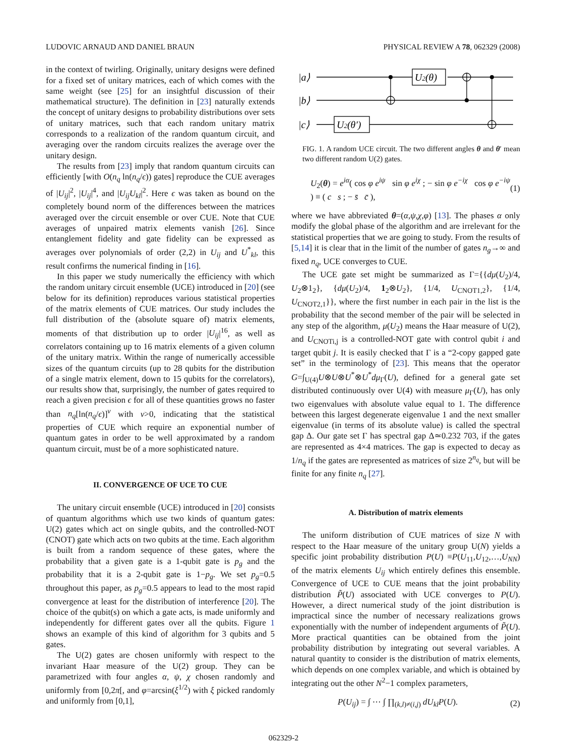LUDOVIC ARNAUD AND DANIEL BRAUN PHYSICAL REVIEW A 78, 062329 (2008)
in the context of twirling. Originally, unitary designs were defined for a fixed set of unitary matrices, each of which comes with the same weight (see [25] for an insightful discussion of their mathematical structure). The definition in [23] naturally extends the concept of unitary designs to probability distributions over sets of unitary matrices, such that each random unitary matrix corresponds to a realization of the random quantum circuit, and averaging over the random circuits realizes the average over the unitary design.
The results from [23] imply that random quantum circuits can efficiently [with O(n<sub>q</sub> ln(n<sub>q</sub>/ϵ)) gates] reproduce the CUE averages of |U<sub>ij</sub>|<sup>2</sup>, |U<sub>ij</sub>|<sup>4</sup>, and |U<sub>ij</sub>U<sub>kl</sub>|<sup>2</sup>. Here ϵ was taken as bound on the completely bound norm of the differences between the matrices averaged over the circuit ensemble or over CUE. Note that CUE averages of unpaired matrix elements vanish [26]. Since entanglement fidelity and gate fidelity can be expressed as averages over polynomials of order (2,2) in U<sub>ij</sub> and U<sup>*</sup><sub>kl</sub>, this result confirms the numerical finding in [16].
In this paper we study numerically the efficiency with which the random unitary circuit ensemble (UCE) introduced in [20] (see below for its definition) reproduces various statistical properties of the matrix elements of CUE matrices. Our study includes the full distribution of the (absolute square of) matrix elements, moments of that distribution up to order |U<sub>ij</sub>|<sup>16</sup>, as well as correlators containing up to 16 matrix elements of a given column of the unitary matrix. Within the range of numerically accessible sizes of the quantum circuits (up to 28 qubits for the distribution of a single matrix element, down to 15 qubits for the correlators), our results show that, surprisingly, the number of gates required to reach a given precision ϵ for all of these quantities grows no faster than n<sub>q</sub>[ln(n<sub>q</sub>/ϵ)]<sup>ν</sup> with ν>0, indicating that the statistical properties of CUE which require an exponential number of quantum gates in order to be well approximated by a random quantum circuit, must be of a more sophisticated nature.
II. CONVERGENCE OF UCE TO CUE
The unitary circuit ensemble (UCE) introduced in [20] consists of quantum algorithms which use two kinds of quantum gates: U(2) gates which act on single qubits, and the controlled-NOT (CNOT) gate which acts on two qubits at the time. Each algorithm is built from a random sequence of these gates, where the probability that a given gate is a 1-qubit gate is p<sub>g</sub> and the probability that it is a 2-qubit gate is 1−p<sub>g</sub>. We set p<sub>g</sub>=0.5 throughout this paper, as p<sub>g</sub>=0.5 appears to lead to the most rapid convergence at least for the distribution of interference [20]. The choice of the qubit(s) on which a gate acts, is made uniformly and independently for different gates over all the qubits. Figure 1 shows an example of this kind of algorithm for 3 qubits and 5 gates.
The U(2) gates are chosen uniformly with respect to the invariant Haar measure of the U(2) group. They can be parametrized with four angles α, ψ, χ chosen randomly and uniformly from [0,2π[, and φ=arcsin(ξ<sup>1/2</sup>) with ξ picked randomly and uniformly from [0,1],
|a⟩
|b⟩
|c⟩
U2(θ)
U2(θ′)
FIG. 1. A random UCE circuit. The two different angles θ and θ′ mean two different random U(2) gates.
U<sub>2</sub>(θ) = e<sup>iα</sup>( cos φ e<sup>iψ</sup> sin φ e<sup>iχ</sup> ; − sin φ e<sup>−iχ</sup> cos φ e<sup>−iψ</sup> ) ≡ ( c s ; − s̄ c̄ ), (1)
where we have abbreviated θ=(α,ψ,χ,φ) [13]. The phases α only modify the global phase of the algorithm and are irrelevant for the statistical properties that we are going to study. From the results of [5,14] it is clear that in the limit of the number of gates n<sub>g</sub>→∞ and fixed n<sub>q</sub>, UCE converges to CUE.
The UCE gate set might be summarized as Γ={{dμ(U<sub>2</sub>)/4, U<sub>2</sub>⊗1<sub>2</sub>}, {dμ(U<sub>2</sub>)/4, 1<sub>2</sub>⊗U<sub>2</sub>}, {1/4, U<sub>CNOT1,2</sub>}, {1/4, U<sub>CNOT2,1</sub>}}, where the first number in each pair in the list is the probability that the second member of the pair will be selected in any step of the algorithm, μ(U<sub>2</sub>) means the Haar measure of U(2), and U<sub>CNOTi,j</sub> is a controlled-NOT gate with control qubit i and target qubit j. It is easily checked that Γ is a “2-copy gapped gate set” in the terminology of [23]. This means that the operator G=∫<sub>U(4)</sub>U⊗U⊗U<sup>*</sup>⊗U<sup>*</sup>dμ<sub>Γ</sub>(U), defined for a general gate set distributed continuously over U(4) with measure μ<sub>Γ</sub>(U), has only two eigenvalues with absolute value equal to 1. The difference between this largest degenerate eigenvalue 1 and the next smaller eigenvalue (in terms of its absolute value) is called the spectral gap Δ. Our gate set Γ has spectral gap Δ≃0.232 703, if the gates are represented as 4×4 matrices. The gap is expected to decay as 1/n<sub>q</sub> if the gates are represented as matrices of size 2<sup>n<sub>q</sub></sup>, but will be finite for any finite n<sub>q</sub> [27].
A. Distribution of matrix elements
The uniform distribution of CUE matrices of size N with respect to the Haar measure of the unitary group U(N) yields a specific joint probability distribution P(U) ≡P(U<sub>11</sub>,U<sub>12</sub>,…,U<sub>NN</sub>) of the matrix elements U<sub>ij</sub> which entirely defines this ensemble. Convergence of UCE to CUE means that the joint probability distribution P̃(U) associated with UCE converges to P(U). However, a direct numerical study of the joint distribution is impractical since the number of necessary realizations grows exponentially with the number of independent arguments of P̃(U). More practical quantities can be obtained from the joint probability distribution by integrating out several variables. A natural quantity to consider is the distribution of matrix elements, which depends on one complex variable, and which is obtained by integrating out the other N<sup>2</sup>−1 complex parameters,
P(U<sub>ij</sub>) = ∫ ⋯ ∫ ∏<sub>(k,l)≠(i,j)</sub> dU<sub>kl</sub>P(U). (2)
062329-2